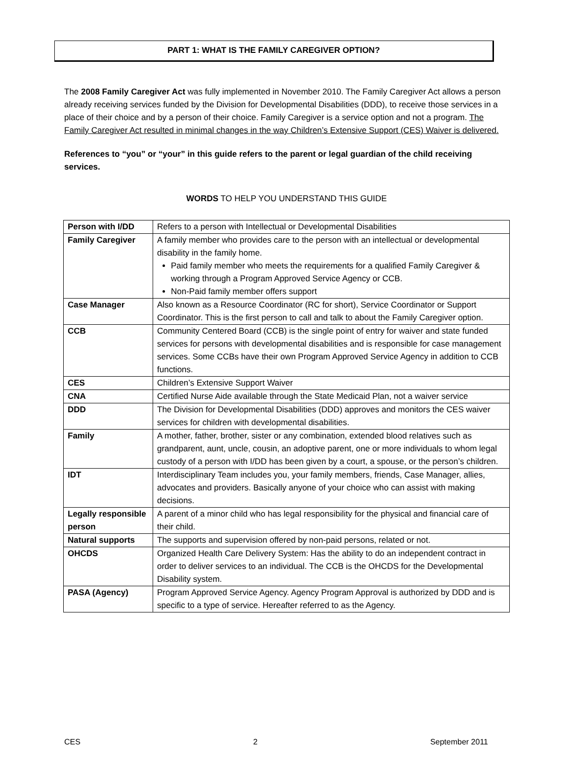PART 1: WHAT IS THE FAMILY CAREGIVER OPTION?
The 2008 Family Caregiver Act was fully implemented in November 2010. The Family Caregiver Act allows a person already receiving services funded by the Division for Developmental Disabilities (DDD), to receive those services in a place of their choice and by a person of their choice. Family Caregiver is a service option and not a program. The Family Caregiver Act resulted in minimal changes in the way Children’s Extensive Support (CES) Waiver is delivered.
References to “you” or “your” in this guide refers to the parent or legal guardian of the child receiving services.
WORDS TO HELP YOU UNDERSTAND THIS GUIDE
| Person with I/DD | Refers to a person with Intellectual or Developmental Disabilities |
| Family Caregiver | A family member who provides care to the person with an intellectual or developmental disability in the family home. Paid family member who meets the requirements for a qualified Family Caregiver & working through a Program Approved Service Agency or CCB. Non-Paid family member offers support |
| Case Manager | Also known as a Resource Coordinator (RC for short), Service Coordinator or Support Coordinator. This is the first person to call and talk to about the Family Caregiver option. |
| CCB | Community Centered Board (CCB) is the single point of entry for waiver and state funded services for persons with developmental disabilities and is responsible for case management services. Some CCBs have their own Program Approved Service Agency in addition to CCB functions. |
| CES | Children’s Extensive Support Waiver |
| CNA | Certified Nurse Aide available through the State Medicaid Plan, not a waiver service |
| DDD | The Division for Developmental Disabilities (DDD) approves and monitors the CES waiver services for children with developmental disabilities. |
| Family | A mother, father, brother, sister or any combination, extended blood relatives such as grandparent, aunt, uncle, cousin, an adoptive parent, one or more individuals to whom legal custody of a person with I/DD has been given by a court, a spouse, or the person’s children. |
| IDT | Interdisciplinary Team includes you, your family members, friends, Case Manager, allies, advocates and providers. Basically anyone of your choice who can assist with making decisions. |
| Legally responsible person | A parent of a minor child who has legal responsibility for the physical and financial care of their child. |
| Natural supports | The supports and supervision offered by non-paid persons, related or not. |
| OHCDS | Organized Health Care Delivery System: Has the ability to do an independent contract in order to deliver services to an individual. The CCB is the OHCDS for the Developmental Disability system. |
| PASA (Agency) | Program Approved Service Agency. Agency Program Approval is authorized by DDD and is specific to a type of service. Hereafter referred to as the Agency. |
CES 2 September 2011